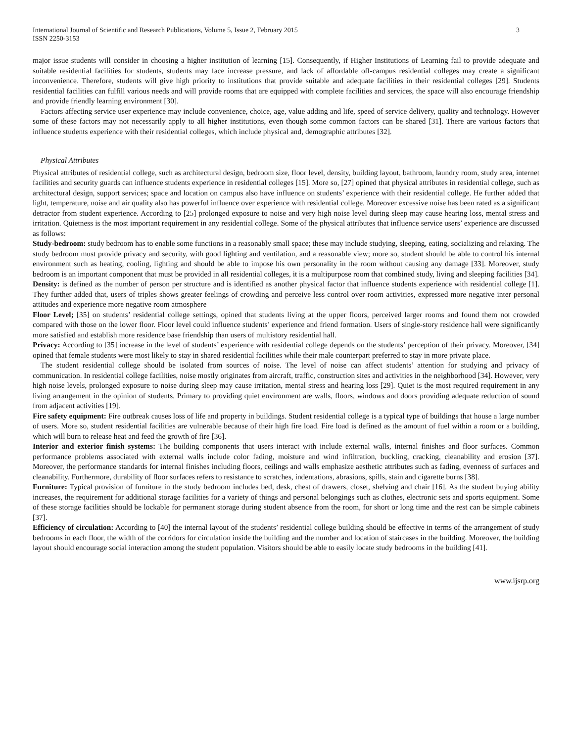International Journal of Scientific and Research Publications, Volume 5, Issue 2, February 2015
ISSN 2250-3153
3
major issue students will consider in choosing a higher institution of learning [15]. Consequently, if Higher Institutions of Learning fail to provide adequate and suitable residential facilities for students, students may face increase pressure, and lack of affordable off-campus residential colleges may create a significant inconvenience. Therefore, students will give high priority to institutions that provide suitable and adequate facilities in their residential colleges [29]. Students residential facilities can fulfill various needs and will provide rooms that are equipped with complete facilities and services, the space will also encourage friendship and provide friendly learning environment [30].
Factors affecting service user experience may include convenience, choice, age, value adding and life, speed of service delivery, quality and technology. However some of these factors may not necessarily apply to all higher institutions, even though some common factors can be shared [31]. There are various factors that influence students experience with their residential colleges, which include physical and, demographic attributes [32].
Physical Attributes
Physical attributes of residential college, such as architectural design, bedroom size, floor level, density, building layout, bathroom, laundry room, study area, internet facilities and security guards can influence students experience in residential colleges [15]. More so, [27] opined that physical attributes in residential college, such as architectural design, support services; space and location on campus also have influence on students’ experience with their residential college. He further added that light, temperature, noise and air quality also has powerful influence over experience with residential college. Moreover excessive noise has been rated as a significant detractor from student experience. According to [25] prolonged exposure to noise and very high noise level during sleep may cause hearing loss, mental stress and irritation. Quietness is the most important requirement in any residential college. Some of the physical attributes that influence service users’ experience are discussed as follows:
Study-bedroom: study bedroom has to enable some functions in a reasonably small space; these may include studying, sleeping, eating, socializing and relaxing. The study bedroom must provide privacy and security, with good lighting and ventilation, and a reasonable view; more so, student should be able to control his internal environment such as heating, cooling, lighting and should be able to impose his own personality in the room without causing any damage [33]. Moreover, study bedroom is an important component that must be provided in all residential colleges, it is a multipurpose room that combined study, living and sleeping facilities [34].
Density: is defined as the number of person per structure and is identified as another physical factor that influence students experience with residential college [1]. They further added that, users of triples shows greater feelings of crowding and perceive less control over room activities, expressed more negative inter personal attitudes and experience more negative room atmosphere
Floor Level; [35] on students’ residential college settings, opined that students living at the upper floors, perceived larger rooms and found them not crowded compared with those on the lower floor. Floor level could influence students’ experience and friend formation. Users of single-story residence hall were significantly more satisfied and establish more residence base friendship than users of multistory residential hall.
Privacy: According to [35] increase in the level of students’ experience with residential college depends on the students’ perception of their privacy. Moreover, [34] opined that female students were most likely to stay in shared residential facilities while their male counterpart preferred to stay in more private place.
The student residential college should be isolated from sources of noise. The level of noise can affect students’ attention for studying and privacy of communication. In residential college facilities, noise mostly originates from aircraft, traffic, construction sites and activities in the neighborhood [34]. However, very high noise levels, prolonged exposure to noise during sleep may cause irritation, mental stress and hearing loss [29]. Quiet is the most required requirement in any living arrangement in the opinion of students. Primary to providing quiet environment are walls, floors, windows and doors providing adequate reduction of sound from adjacent activities [19].
Fire safety equipment: Fire outbreak causes loss of life and property in buildings. Student residential college is a typical type of buildings that house a large number of users. More so, student residential facilities are vulnerable because of their high fire load. Fire load is defined as the amount of fuel within a room or a building, which will burn to release heat and feed the growth of fire [36].
Interior and exterior finish systems: The building components that users interact with include external walls, internal finishes and floor surfaces. Common performance problems associated with external walls include color fading, moisture and wind infiltration, buckling, cracking, cleanability and erosion [37]. Moreover, the performance standards for internal finishes including floors, ceilings and walls emphasize aesthetic attributes such as fading, evenness of surfaces and cleanability. Furthermore, durability of floor surfaces refers to resistance to scratches, indentations, abrasions, spills, stain and cigarette burns [38].
Furniture: Typical provision of furniture in the study bedroom includes bed, desk, chest of drawers, closet, shelving and chair [16]. As the student buying ability increases, the requirement for additional storage facilities for a variety of things and personal belongings such as clothes, electronic sets and sports equipment. Some of these storage facilities should be lockable for permanent storage during student absence from the room, for short or long time and the rest can be simple cabinets [37].
Efficiency of circulation: According to [40] the internal layout of the students’ residential college building should be effective in terms of the arrangement of study bedrooms in each floor, the width of the corridors for circulation inside the building and the number and location of staircases in the building. Moreover, the building layout should encourage social interaction among the student population. Visitors should be able to easily locate study bedrooms in the building [41].
www.ijsrp.org